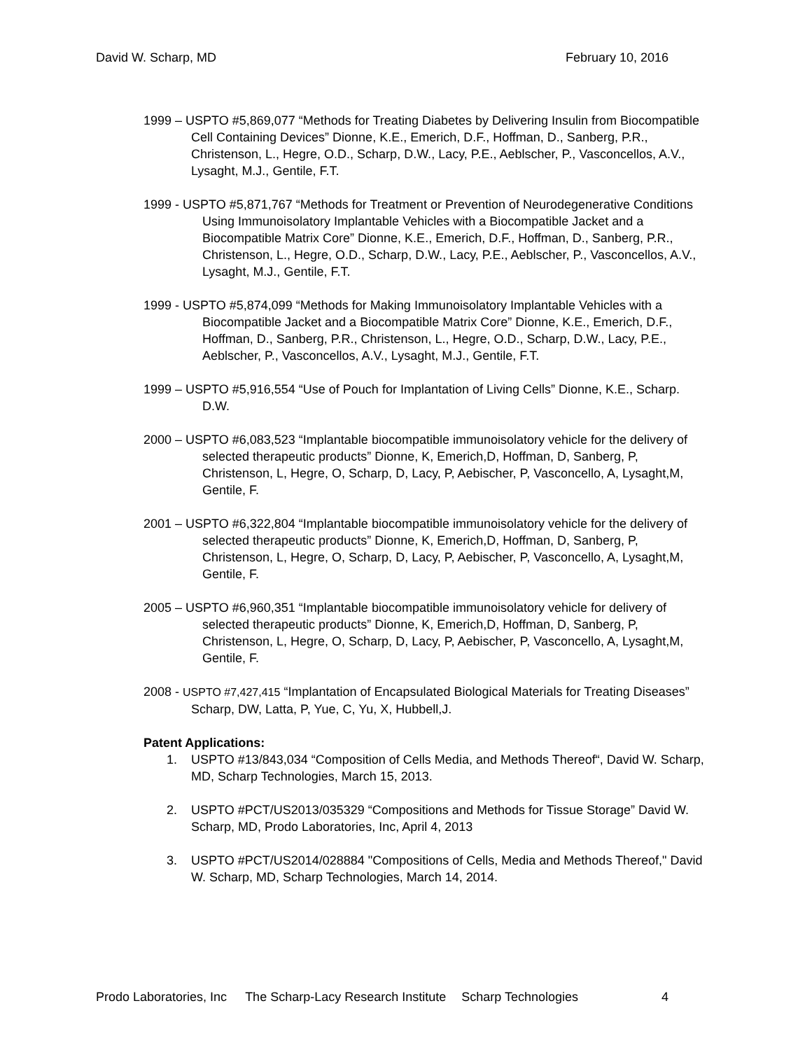David W. Scharp, MD February 10, 2016
1999 – USPTO #5,869,077 “Methods for Treating Diabetes by Delivering Insulin from Biocompatible Cell Containing Devices” Dionne, K.E., Emerich, D.F., Hoffman, D., Sanberg, P.R., Christenson, L., Hegre, O.D., Scharp, D.W., Lacy, P.E., Aeblscher, P., Vasconcellos, A.V., Lysaght, M.J., Gentile, F.T.
1999 - USPTO #5,871,767 “Methods for Treatment or Prevention of Neurodegenerative Conditions Using Immunoisolatory Implantable Vehicles with a Biocompatible Jacket and a Biocompatible Matrix Core” Dionne, K.E., Emerich, D.F., Hoffman, D., Sanberg, P.R., Christenson, L., Hegre, O.D., Scharp, D.W., Lacy, P.E., Aeblscher, P., Vasconcellos, A.V., Lysaght, M.J., Gentile, F.T.
1999 - USPTO #5,874,099 “Methods for Making Immunoisolatory Implantable Vehicles with a Biocompatible Jacket and a Biocompatible Matrix Core” Dionne, K.E., Emerich, D.F., Hoffman, D., Sanberg, P.R., Christenson, L., Hegre, O.D., Scharp, D.W., Lacy, P.E., Aeblscher, P., Vasconcellos, A.V., Lysaght, M.J., Gentile, F.T.
1999 – USPTO #5,916,554 “Use of Pouch for Implantation of Living Cells” Dionne, K.E., Scharp. D.W.
2000 – USPTO #6,083,523 “Implantable biocompatible immunoisolatory vehicle for the delivery of selected therapeutic products” Dionne, K, Emerich,D, Hoffman, D, Sanberg, P, Christenson, L, Hegre, O, Scharp, D, Lacy, P, Aebischer, P, Vasconcello, A, Lysaght,M, Gentile, F.
2001 – USPTO #6,322,804 “Implantable biocompatible immunoisolatory vehicle for the delivery of selected therapeutic products” Dionne, K, Emerich,D, Hoffman, D, Sanberg, P, Christenson, L, Hegre, O, Scharp, D, Lacy, P, Aebischer, P, Vasconcello, A, Lysaght,M, Gentile, F.
2005 – USPTO #6,960,351 “Implantable biocompatible immunoisolatory vehicle for delivery of selected therapeutic products” Dionne, K, Emerich,D, Hoffman, D, Sanberg, P, Christenson, L, Hegre, O, Scharp, D, Lacy, P, Aebischer, P, Vasconcello, A, Lysaght,M, Gentile, F.
2008 - USPTO #7,427,415 “Implantation of Encapsulated Biological Materials for Treating Diseases” Scharp, DW, Latta, P, Yue, C, Yu, X, Hubbell,J.
Patent Applications:
1. USPTO #13/843,034 “Composition of Cells Media, and Methods Thereof“, David W. Scharp, MD, Scharp Technologies, March 15, 2013.
2. USPTO #PCT/US2013/035329 “Compositions and Methods for Tissue Storage” David W. Scharp, MD, Prodo Laboratories, Inc, April 4, 2013
3. USPTO #PCT/US2014/028884 "Compositions of Cells, Media and Methods Thereof," David W. Scharp, MD, Scharp Technologies, March 14, 2014.
Prodo Laboratories, Inc The Scharp-Lacy Research Institute Scharp Technologies 4